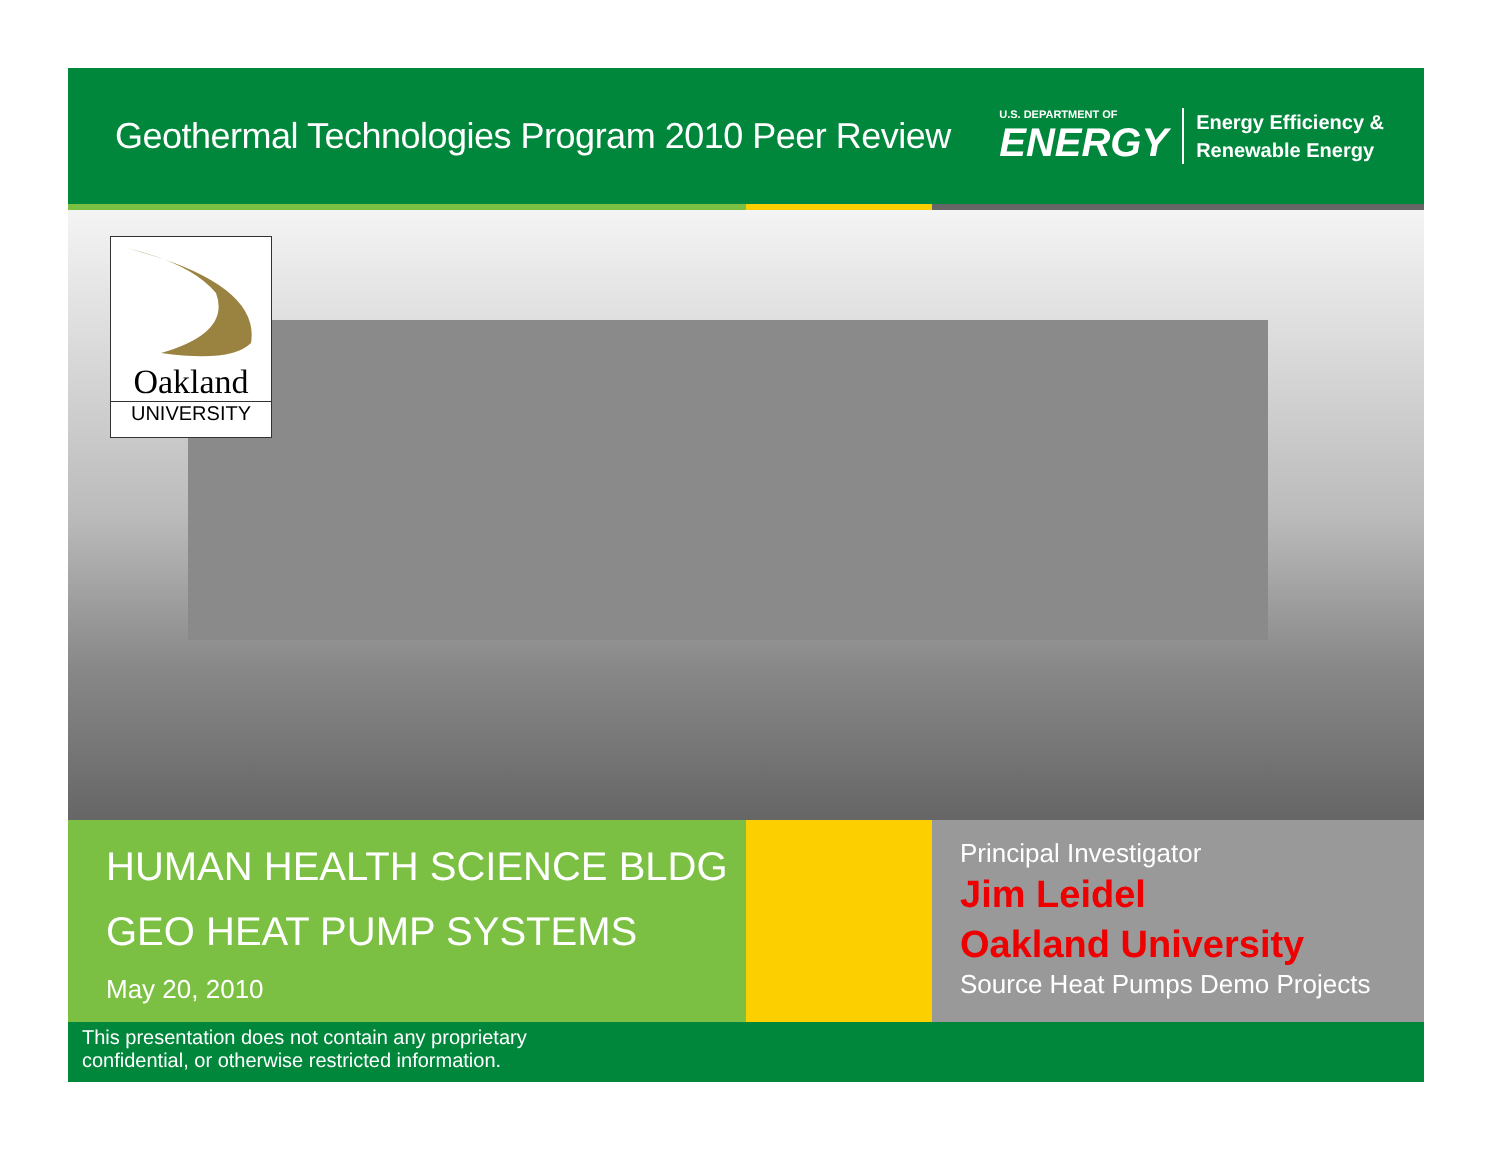Geothermal Technologies Program 2010 Peer Review
U.S. DEPARTMENT OF
ENERGY
Energy Efficiency &
Renewable Energy
Oakland
UNIVERSITY
HUMAN HEALTH SCIENCE BLDG
GEO HEAT PUMP SYSTEMS
May 20, 2010
Principal Investigator
Jim Leidel
Oakland University
Source Heat Pumps Demo Projects
This presentation does not contain any proprietary
confidential, or otherwise restricted information.